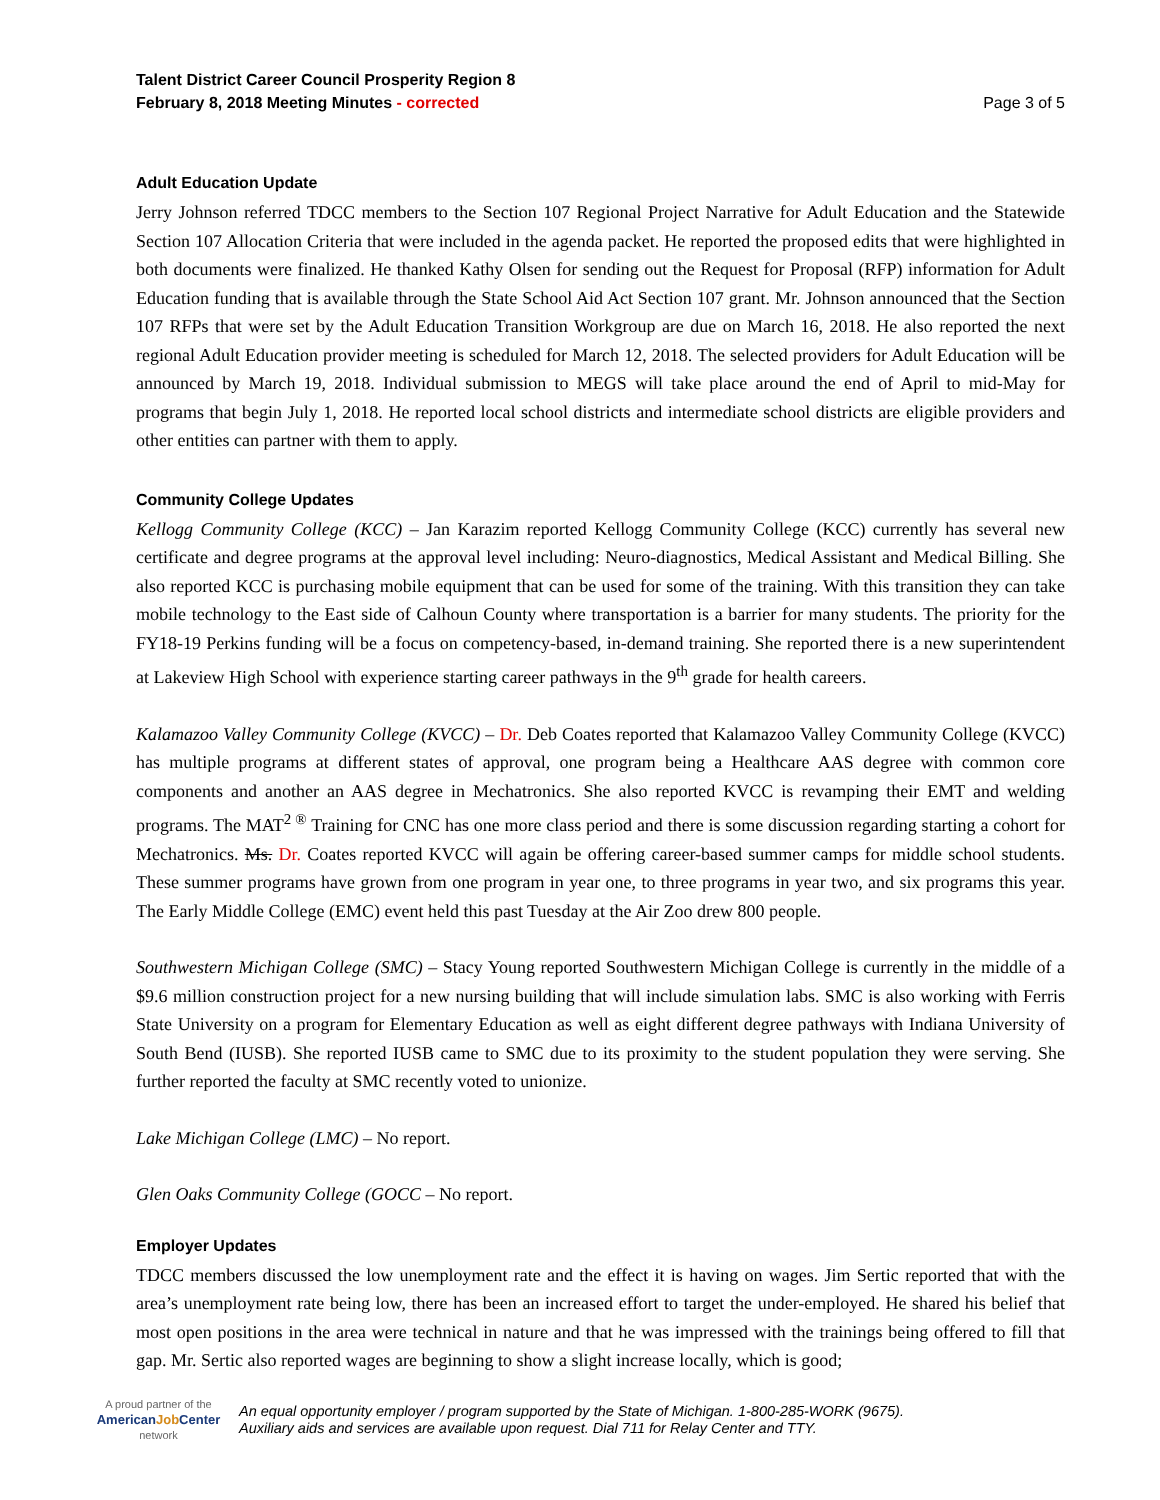Talent District Career Council Prosperity Region 8
February 8, 2018 Meeting Minutes - corrected Page 3 of 5
Adult Education Update
Jerry Johnson referred TDCC members to the Section 107 Regional Project Narrative for Adult Education and the Statewide Section 107 Allocation Criteria that were included in the agenda packet. He reported the proposed edits that were highlighted in both documents were finalized. He thanked Kathy Olsen for sending out the Request for Proposal (RFP) information for Adult Education funding that is available through the State School Aid Act Section 107 grant. Mr. Johnson announced that the Section 107 RFPs that were set by the Adult Education Transition Workgroup are due on March 16, 2018. He also reported the next regional Adult Education provider meeting is scheduled for March 12, 2018. The selected providers for Adult Education will be announced by March 19, 2018. Individual submission to MEGS will take place around the end of April to mid-May for programs that begin July 1, 2018. He reported local school districts and intermediate school districts are eligible providers and other entities can partner with them to apply.
Community College Updates
Kellogg Community College (KCC) – Jan Karazim reported Kellogg Community College (KCC) currently has several new certificate and degree programs at the approval level including: Neuro-diagnostics, Medical Assistant and Medical Billing. She also reported KCC is purchasing mobile equipment that can be used for some of the training. With this transition they can take mobile technology to the East side of Calhoun County where transportation is a barrier for many students. The priority for the FY18-19 Perkins funding will be a focus on competency-based, in-demand training. She reported there is a new superintendent at Lakeview High School with experience starting career pathways in the 9<sup>th</sup> grade for health careers.
Kalamazoo Valley Community College (KVCC) – Dr. Deb Coates reported that Kalamazoo Valley Community College (KVCC) has multiple programs at different states of approval, one program being a Healthcare AAS degree with common core components and another an AAS degree in Mechatronics. She also reported KVCC is revamping their EMT and welding programs. The MAT<sup>2 ®</sup> Training for CNC has one more class period and there is some discussion regarding starting a cohort for Mechatronics. Ms. Dr. Coates reported KVCC will again be offering career-based summer camps for middle school students. These summer programs have grown from one program in year one, to three programs in year two, and six programs this year. The Early Middle College (EMC) event held this past Tuesday at the Air Zoo drew 800 people.
Southwestern Michigan College (SMC) – Stacy Young reported Southwestern Michigan College is currently in the middle of a $9.6 million construction project for a new nursing building that will include simulation labs. SMC is also working with Ferris State University on a program for Elementary Education as well as eight different degree pathways with Indiana University of South Bend (IUSB). She reported IUSB came to SMC due to its proximity to the student population they were serving. She further reported the faculty at SMC recently voted to unionize.
Lake Michigan College (LMC) – No report.
Glen Oaks Community College (GOCC – No report.
Employer Updates
TDCC members discussed the low unemployment rate and the effect it is having on wages. Jim Sertic reported that with the area’s unemployment rate being low, there has been an increased effort to target the under-employed. He shared his belief that most open positions in the area were technical in nature and that he was impressed with the trainings being offered to fill that gap. Mr. Sertic also reported wages are beginning to show a slight increase locally, which is good;
A proud partner of the
AmericanJob Center
network
An equal opportunity employer / program supported by the State of Michigan. 1-800-285-WORK (9675).
Auxiliary aids and services are available upon request. Dial 711 for Relay Center and TTY.